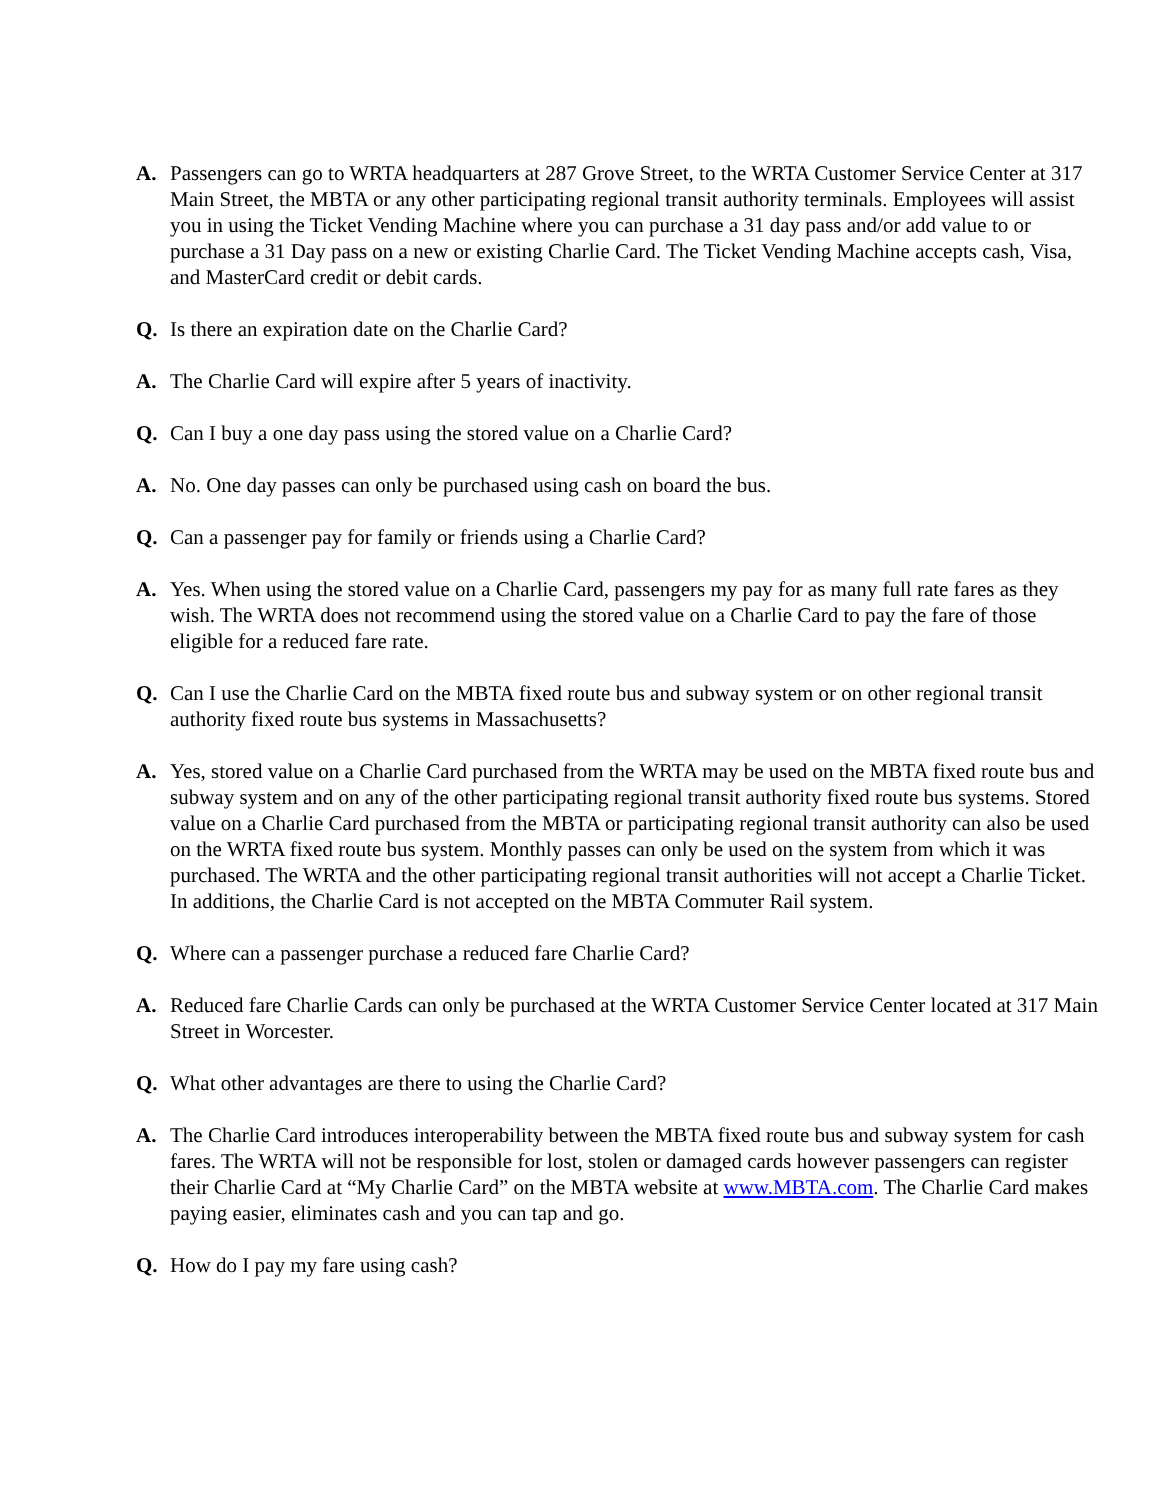A. Passengers can go to WRTA headquarters at 287 Grove Street, to the WRTA Customer Service Center at 317 Main Street, the MBTA or any other participating regional transit authority terminals. Employees will assist you in using the Ticket Vending Machine where you can purchase a 31 day pass and/or add value to or purchase a 31 Day pass on a new or existing Charlie Card. The Ticket Vending Machine accepts cash, Visa, and MasterCard credit or debit cards.
Q. Is there an expiration date on the Charlie Card?
A. The Charlie Card will expire after 5 years of inactivity.
Q. Can I buy a one day pass using the stored value on a Charlie Card?
A. No. One day passes can only be purchased using cash on board the bus.
Q. Can a passenger pay for family or friends using a Charlie Card?
A. Yes. When using the stored value on a Charlie Card, passengers my pay for as many full rate fares as they wish. The WRTA does not recommend using the stored value on a Charlie Card to pay the fare of those eligible for a reduced fare rate.
Q. Can I use the Charlie Card on the MBTA fixed route bus and subway system or on other regional transit authority fixed route bus systems in Massachusetts?
A. Yes, stored value on a Charlie Card purchased from the WRTA may be used on the MBTA fixed route bus and subway system and on any of the other participating regional transit authority fixed route bus systems. Stored value on a Charlie Card purchased from the MBTA or participating regional transit authority can also be used on the WRTA fixed route bus system. Monthly passes can only be used on the system from which it was purchased. The WRTA and the other participating regional transit authorities will not accept a Charlie Ticket. In additions, the Charlie Card is not accepted on the MBTA Commuter Rail system.
Q. Where can a passenger purchase a reduced fare Charlie Card?
A. Reduced fare Charlie Cards can only be purchased at the WRTA Customer Service Center located at 317 Main Street in Worcester.
Q. What other advantages are there to using the Charlie Card?
A. The Charlie Card introduces interoperability between the MBTA fixed route bus and subway system for cash fares. The WRTA will not be responsible for lost, stolen or damaged cards however passengers can register their Charlie Card at “My Charlie Card” on the MBTA website at www.MBTA.com. The Charlie Card makes paying easier, eliminates cash and you can tap and go.
Q. How do I pay my fare using cash?